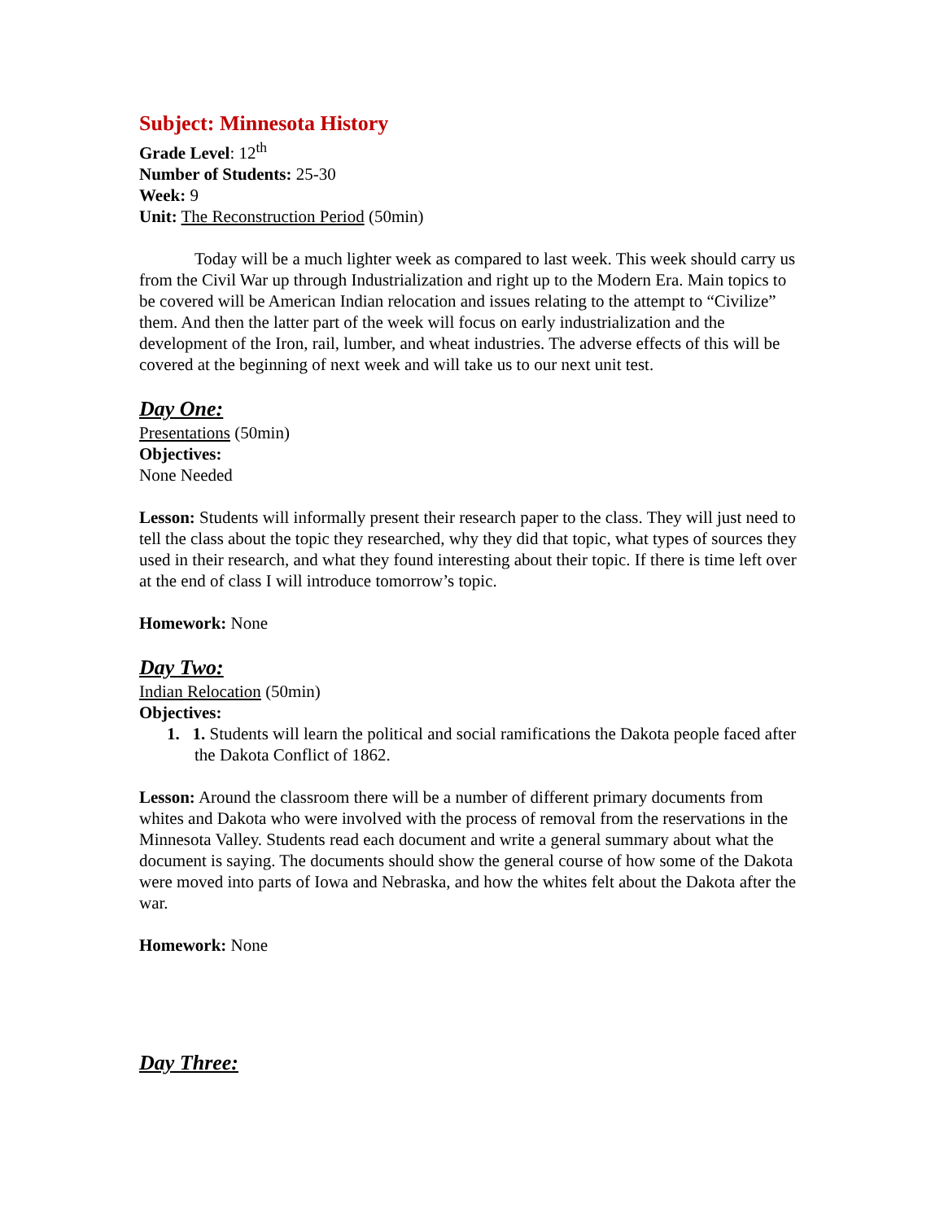Subject: Minnesota History
Grade Level: 12<sup>th</sup>
Number of Students: 25-30
Week: 9
Unit: The Reconstruction Period (50min)
Today will be a much lighter week as compared to last week. This week should carry us from the Civil War up through Industrialization and right up to the Modern Era. Main topics to be covered will be American Indian relocation and issues relating to the attempt to “Civilize” them. And then the latter part of the week will focus on early industrialization and the development of the Iron, rail, lumber, and wheat industries. The adverse effects of this will be covered at the beginning of next week and will take us to our next unit test.
Day One:
Presentations (50min)
Objectives:
None Needed
Lesson: Students will informally present their research paper to the class. They will just need to tell the class about the topic they researched, why they did that topic, what types of sources they used in their research, and what they found interesting about their topic. If there is time left over at the end of class I will introduce tomorrow’s topic.
Homework: None
Day Two:
Indian Relocation (50min)
Objectives:
1. 1. Students will learn the political and social ramifications the Dakota people faced after the Dakota Conflict of 1862.
Lesson: Around the classroom there will be a number of different primary documents from whites and Dakota who were involved with the process of removal from the reservations in the Minnesota Valley. Students read each document and write a general summary about what the document is saying. The documents should show the general course of how some of the Dakota were moved into parts of Iowa and Nebraska, and how the whites felt about the Dakota after the war.
Homework: None
Day Three: